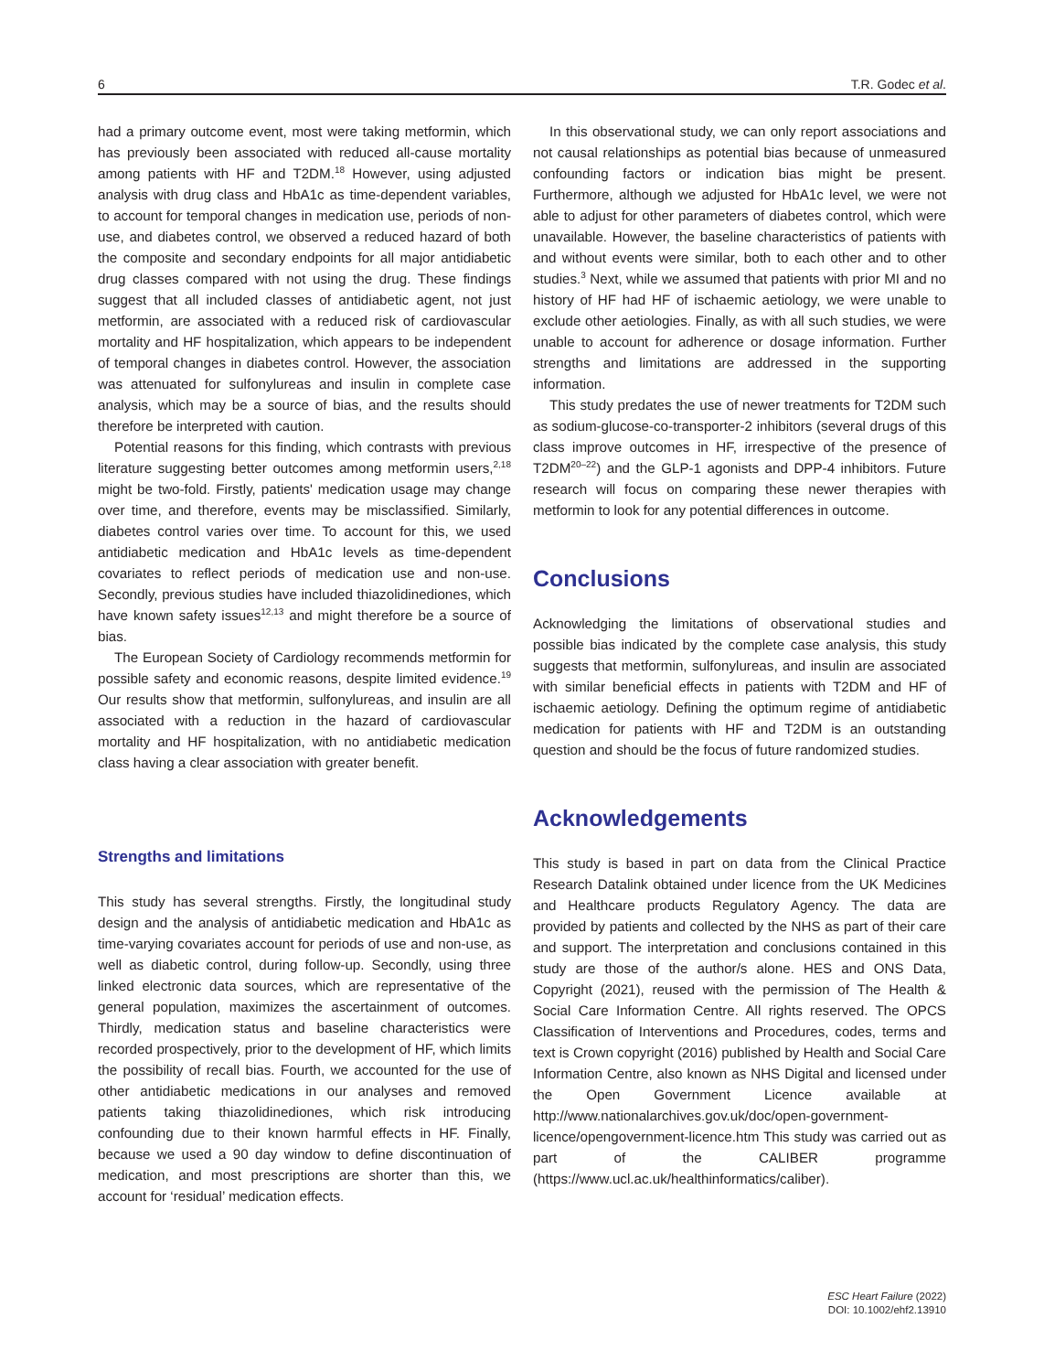6 T.R. Godec et al.
had a primary outcome event, most were taking metformin, which has previously been associated with reduced all-cause mortality among patients with HF and T2DM.<sup>18</sup> However, using adjusted analysis with drug class and HbA1c as time-dependent variables, to account for temporal changes in medication use, periods of non-use, and diabetes control, we observed a reduced hazard of both the composite and secondary endpoints for all major antidiabetic drug classes compared with not using the drug. These findings suggest that all included classes of antidiabetic agent, not just metformin, are associated with a reduced risk of cardiovascular mortality and HF hospitalization, which appears to be independent of temporal changes in diabetes control. However, the association was attenuated for sulfonylureas and insulin in complete case analysis, which may be a source of bias, and the results should therefore be interpreted with caution.
Potential reasons for this finding, which contrasts with previous literature suggesting better outcomes among metformin users,<sup>2,18</sup> might be two-fold. Firstly, patients' medication usage may change over time, and therefore, events may be misclassified. Similarly, diabetes control varies over time. To account for this, we used antidiabetic medication and HbA1c levels as time-dependent covariates to reflect periods of medication use and non-use. Secondly, previous studies have included thiazolidinediones, which have known safety issues<sup>12,13</sup> and might therefore be a source of bias.
The European Society of Cardiology recommends metformin for possible safety and economic reasons, despite limited evidence.<sup>19</sup> Our results show that metformin, sulfonylureas, and insulin are all associated with a reduction in the hazard of cardiovascular mortality and HF hospitalization, with no antidiabetic medication class having a clear association with greater benefit.
Strengths and limitations
This study has several strengths. Firstly, the longitudinal study design and the analysis of antidiabetic medication and HbA1c as time-varying covariates account for periods of use and non-use, as well as diabetic control, during follow-up. Secondly, using three linked electronic data sources, which are representative of the general population, maximizes the ascertainment of outcomes. Thirdly, medication status and baseline characteristics were recorded prospectively, prior to the development of HF, which limits the possibility of recall bias. Fourth, we accounted for the use of other antidiabetic medications in our analyses and removed patients taking thiazolidinediones, which risk introducing confounding due to their known harmful effects in HF. Finally, because we used a 90 day window to define discontinuation of medication, and most prescriptions are shorter than this, we account for ‘residual’ medication effects.
In this observational study, we can only report associations and not causal relationships as potential bias because of unmeasured confounding factors or indication bias might be present. Furthermore, although we adjusted for HbA1c level, we were not able to adjust for other parameters of diabetes control, which were unavailable. However, the baseline characteristics of patients with and without events were similar, both to each other and to other studies.<sup>3</sup> Next, while we assumed that patients with prior MI and no history of HF had HF of ischaemic aetiology, we were unable to exclude other aetiologies. Finally, as with all such studies, we were unable to account for adherence or dosage information. Further strengths and limitations are addressed in the supporting information.
This study predates the use of newer treatments for T2DM such as sodium-glucose-co-transporter-2 inhibitors (several drugs of this class improve outcomes in HF, irrespective of the presence of T2DM<sup>20–22</sup>) and the GLP-1 agonists and DPP-4 inhibitors. Future research will focus on comparing these newer therapies with metformin to look for any potential differences in outcome.
Conclusions
Acknowledging the limitations of observational studies and possible bias indicated by the complete case analysis, this study suggests that metformin, sulfonylureas, and insulin are associated with similar beneficial effects in patients with T2DM and HF of ischaemic aetiology. Defining the optimum regime of antidiabetic medication for patients with HF and T2DM is an outstanding question and should be the focus of future randomized studies.
Acknowledgements
This study is based in part on data from the Clinical Practice Research Datalink obtained under licence from the UK Medicines and Healthcare products Regulatory Agency. The data are provided by patients and collected by the NHS as part of their care and support. The interpretation and conclusions contained in this study are those of the author/s alone. HES and ONS Data, Copyright (2021), reused with the permission of The Health & Social Care Information Centre. All rights reserved. The OPCS Classification of Interventions and Procedures, codes, terms and text is Crown copyright (2016) published by Health and Social Care Information Centre, also known as NHS Digital and licensed under the Open Government Licence available at http://www.nationalarchives.gov.uk/doc/open-government-licence/opengovernment-licence.htm This study was carried out as part of the CALIBER programme (https://www.ucl.ac.uk/healthinformatics/caliber).
ESC Heart Failure (2022)
DOI: 10.1002/ehf2.13910